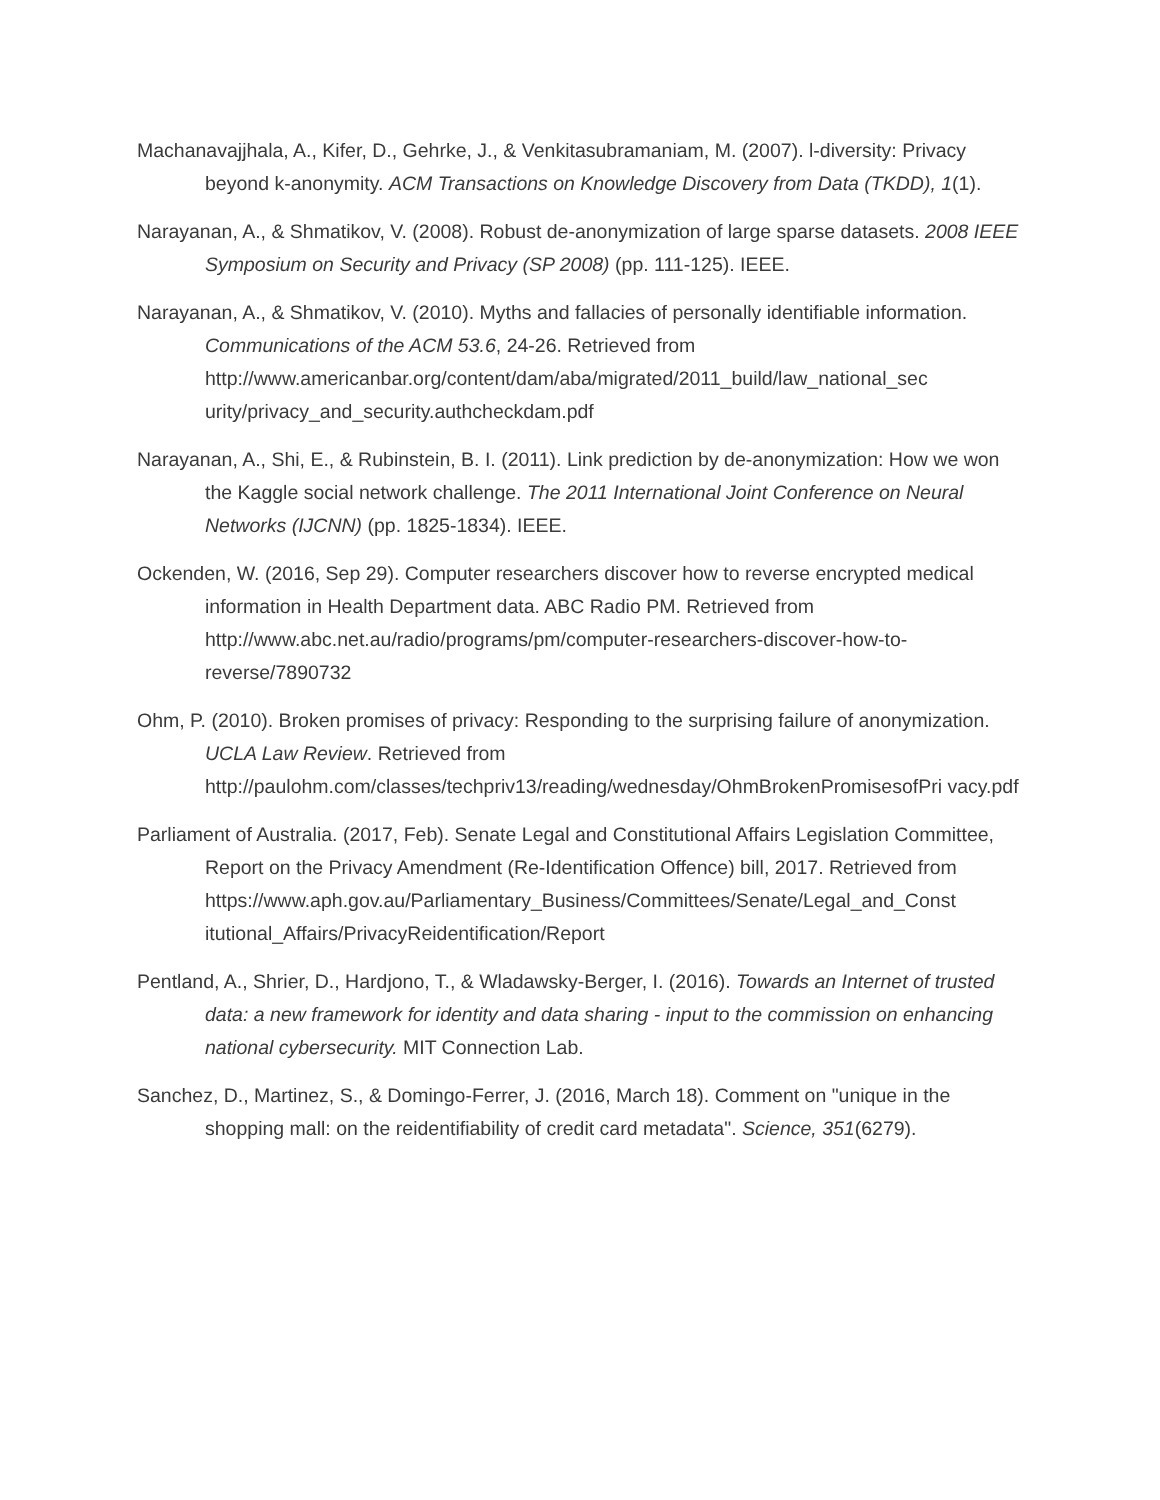Machanavajjhala, A., Kifer, D., Gehrke, J., & Venkitasubramaniam, M. (2007). l-diversity: Privacy beyond k-anonymity. ACM Transactions on Knowledge Discovery from Data (TKDD), 1(1).
Narayanan, A., & Shmatikov, V. (2008). Robust de-anonymization of large sparse datasets. 2008 IEEE Symposium on Security and Privacy (SP 2008) (pp. 111-125). IEEE.
Narayanan, A., & Shmatikov, V. (2010). Myths and fallacies of personally identifiable information. Communications of the ACM 53.6, 24-26. Retrieved from http://www.americanbar.org/content/dam/aba/migrated/2011_build/law_national_sec urity/privacy_and_security.authcheckdam.pdf
Narayanan, A., Shi, E., & Rubinstein, B. I. (2011). Link prediction by de-anonymization: How we won the Kaggle social network challenge. The 2011 International Joint Conference on Neural Networks (IJCNN) (pp. 1825-1834). IEEE.
Ockenden, W. (2016, Sep 29). Computer researchers discover how to reverse encrypted medical information in Health Department data. ABC Radio PM. Retrieved from http://www.abc.net.au/radio/programs/pm/computer-researchers-discover-how-to-reverse/7890732
Ohm, P. (2010). Broken promises of privacy: Responding to the surprising failure of anonymization. UCLA Law Review. Retrieved from http://paulohm.com/classes/techpriv13/reading/wednesday/OhmBrokenPromisesofPri vacy.pdf
Parliament of Australia. (2017, Feb). Senate Legal and Constitutional Affairs Legislation Committee, Report on the Privacy Amendment (Re-Identification Offence) bill, 2017. Retrieved from https://www.aph.gov.au/Parliamentary_Business/Committees/Senate/Legal_and_Const itutional_Affairs/PrivacyReidentification/Report
Pentland, A., Shrier, D., Hardjono, T., & Wladawsky-Berger, I. (2016). Towards an Internet of trusted data: a new framework for identity and data sharing - input to the commission on enhancing national cybersecurity. MIT Connection Lab.
Sanchez, D., Martinez, S., & Domingo-Ferrer, J. (2016, March 18). Comment on "unique in the shopping mall: on the reidentifiability of credit card metadata". Science, 351(6279).